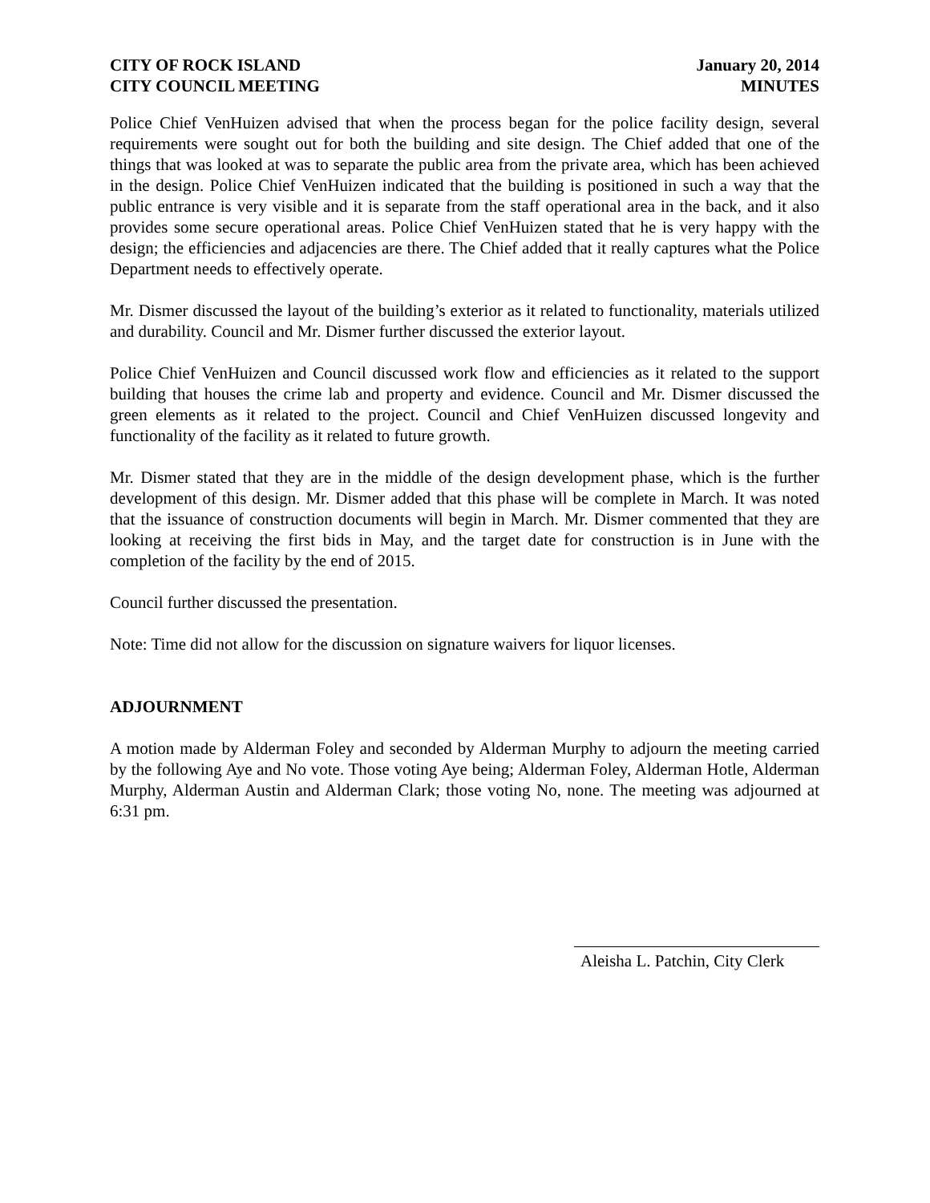CITY OF ROCK ISLAND
CITY COUNCIL MEETING
January 20, 2014
MINUTES
Police Chief VenHuizen advised that when the process began for the police facility design, several requirements were sought out for both the building and site design. The Chief added that one of the things that was looked at was to separate the public area from the private area, which has been achieved in the design. Police Chief VenHuizen indicated that the building is positioned in such a way that the public entrance is very visible and it is separate from the staff operational area in the back, and it also provides some secure operational areas. Police Chief VenHuizen stated that he is very happy with the design; the efficiencies and adjacencies are there. The Chief added that it really captures what the Police Department needs to effectively operate.
Mr. Dismer discussed the layout of the building’s exterior as it related to functionality, materials utilized and durability. Council and Mr. Dismer further discussed the exterior layout.
Police Chief VenHuizen and Council discussed work flow and efficiencies as it related to the support building that houses the crime lab and property and evidence. Council and Mr. Dismer discussed the green elements as it related to the project. Council and Chief VenHuizen discussed longevity and functionality of the facility as it related to future growth.
Mr. Dismer stated that they are in the middle of the design development phase, which is the further development of this design. Mr. Dismer added that this phase will be complete in March. It was noted that the issuance of construction documents will begin in March. Mr. Dismer commented that they are looking at receiving the first bids in May, and the target date for construction is in June with the completion of the facility by the end of 2015.
Council further discussed the presentation.
Note: Time did not allow for the discussion on signature waivers for liquor licenses.
ADJOURNMENT
A motion made by Alderman Foley and seconded by Alderman Murphy to adjourn the meeting carried by the following Aye and No vote. Those voting Aye being; Alderman Foley, Alderman Hotle, Alderman Murphy, Alderman Austin and Alderman Clark; those voting No, none. The meeting was adjourned at 6:31 pm.
Aleisha L. Patchin, City Clerk